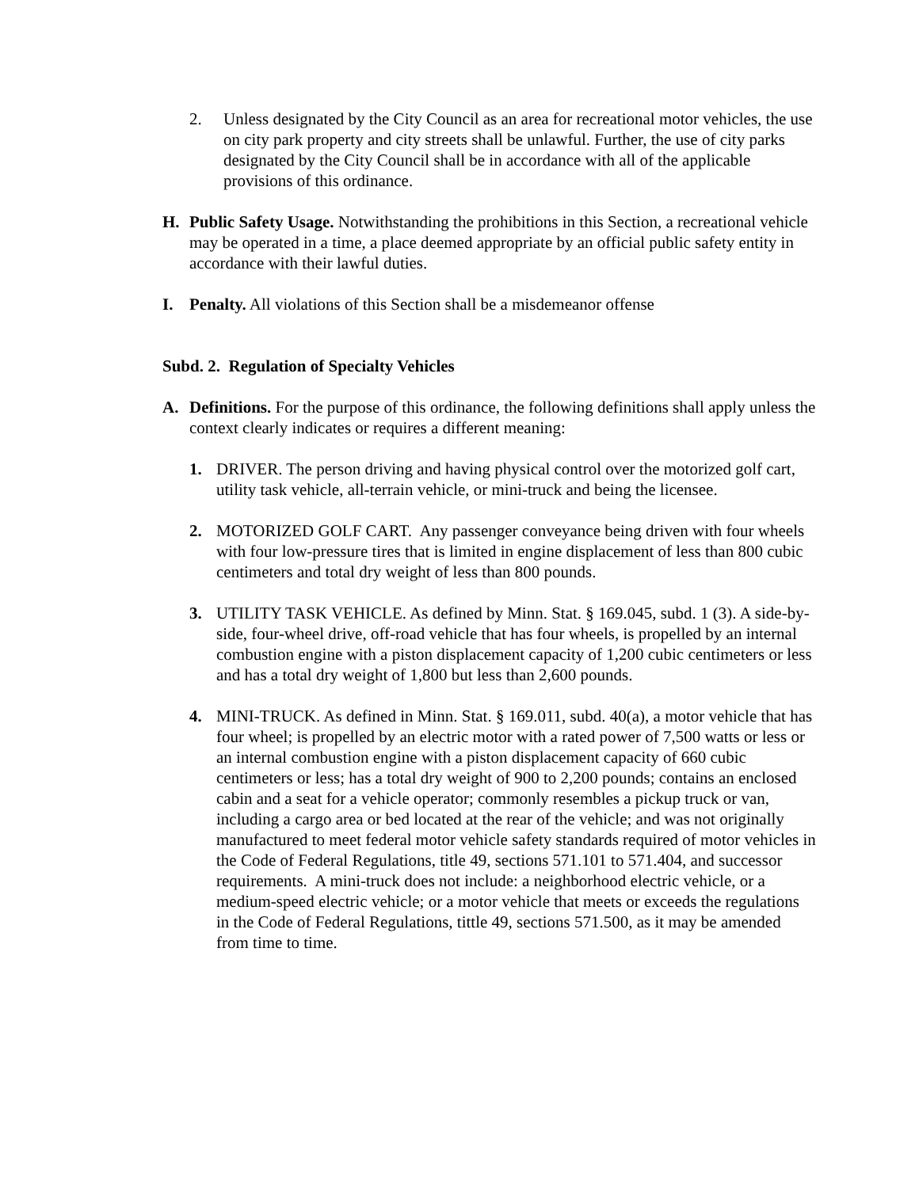2. Unless designated by the City Council as an area for recreational motor vehicles, the use on city park property and city streets shall be unlawful. Further, the use of city parks designated by the City Council shall be in accordance with all of the applicable provisions of this ordinance.
H. Public Safety Usage. Notwithstanding the prohibitions in this Section, a recreational vehicle may be operated in a time, a place deemed appropriate by an official public safety entity in accordance with their lawful duties.
I. Penalty. All violations of this Section shall be a misdemeanor offense
Subd. 2. Regulation of Specialty Vehicles
A. Definitions. For the purpose of this ordinance, the following definitions shall apply unless the context clearly indicates or requires a different meaning:
1. DRIVER. The person driving and having physical control over the motorized golf cart, utility task vehicle, all-terrain vehicle, or mini-truck and being the licensee.
2. MOTORIZED GOLF CART. Any passenger conveyance being driven with four wheels with four low-pressure tires that is limited in engine displacement of less than 800 cubic centimeters and total dry weight of less than 800 pounds.
3. UTILITY TASK VEHICLE. As defined by Minn. Stat. § 169.045, subd. 1 (3). A side-by-side, four-wheel drive, off-road vehicle that has four wheels, is propelled by an internal combustion engine with a piston displacement capacity of 1,200 cubic centimeters or less and has a total dry weight of 1,800 but less than 2,600 pounds.
4. MINI-TRUCK. As defined in Minn. Stat. § 169.011, subd. 40(a), a motor vehicle that has four wheel; is propelled by an electric motor with a rated power of 7,500 watts or less or an internal combustion engine with a piston displacement capacity of 660 cubic centimeters or less; has a total dry weight of 900 to 2,200 pounds; contains an enclosed cabin and a seat for a vehicle operator; commonly resembles a pickup truck or van, including a cargo area or bed located at the rear of the vehicle; and was not originally manufactured to meet federal motor vehicle safety standards required of motor vehicles in the Code of Federal Regulations, title 49, sections 571.101 to 571.404, and successor requirements. A mini-truck does not include: a neighborhood electric vehicle, or a medium-speed electric vehicle; or a motor vehicle that meets or exceeds the regulations in the Code of Federal Regulations, tittle 49, sections 571.500, as it may be amended from time to time.